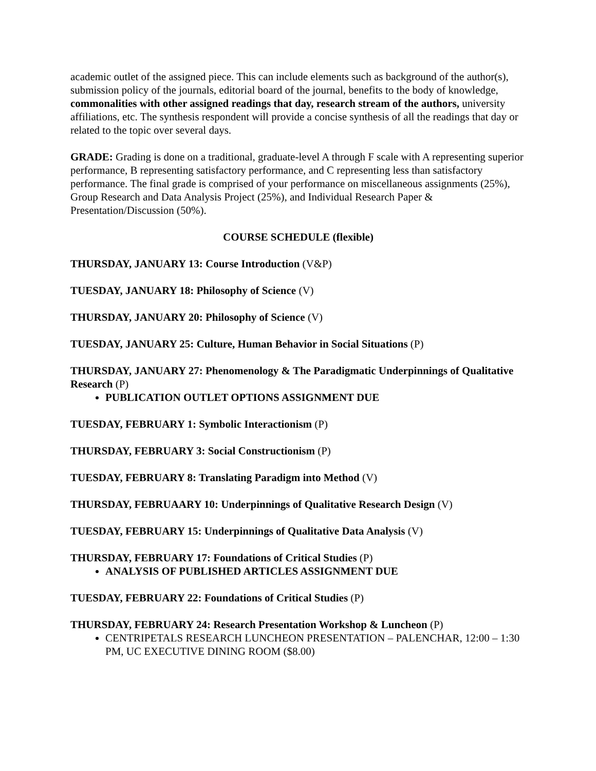academic outlet of the assigned piece. This can include elements such as background of the author(s), submission policy of the journals, editorial board of the journal, benefits to the body of knowledge, commonalities with other assigned readings that day, research stream of the authors, university affiliations, etc. The synthesis respondent will provide a concise synthesis of all the readings that day or related to the topic over several days.
GRADE: Grading is done on a traditional, graduate-level A through F scale with A representing superior performance, B representing satisfactory performance, and C representing less than satisfactory performance. The final grade is comprised of your performance on miscellaneous assignments (25%), Group Research and Data Analysis Project (25%), and Individual Research Paper & Presentation/Discussion (50%).
COURSE SCHEDULE (flexible)
THURSDAY, JANUARY 13: Course Introduction (V&P)
TUESDAY, JANUARY 18: Philosophy of Science (V)
THURSDAY, JANUARY 20: Philosophy of Science (V)
TUESDAY, JANUARY 25: Culture, Human Behavior in Social Situations (P)
THURSDAY, JANUARY 27: Phenomenology & The Paradigmatic Underpinnings of Qualitative Research (P)
PUBLICATION OUTLET OPTIONS ASSIGNMENT DUE
TUESDAY, FEBRUARY 1: Symbolic Interactionism (P)
THURSDAY, FEBRUARY 3: Social Constructionism (P)
TUESDAY, FEBRUARY 8: Translating Paradigm into Method (V)
THURSDAY, FEBRUAARY 10: Underpinnings of Qualitative Research Design (V)
TUESDAY, FEBRUARY 15: Underpinnings of Qualitative Data Analysis (V)
THURSDAY, FEBRUARY 17: Foundations of Critical Studies (P)
ANALYSIS OF PUBLISHED ARTICLES ASSIGNMENT DUE
TUESDAY, FEBRUARY 22: Foundations of Critical Studies (P)
THURSDAY, FEBRUARY 24: Research Presentation Workshop & Luncheon (P)
CENTRIPETALS RESEARCH LUNCHEON PRESENTATION – PALENCHAR, 12:00 – 1:30 PM, UC EXECUTIVE DINING ROOM ($8.00)